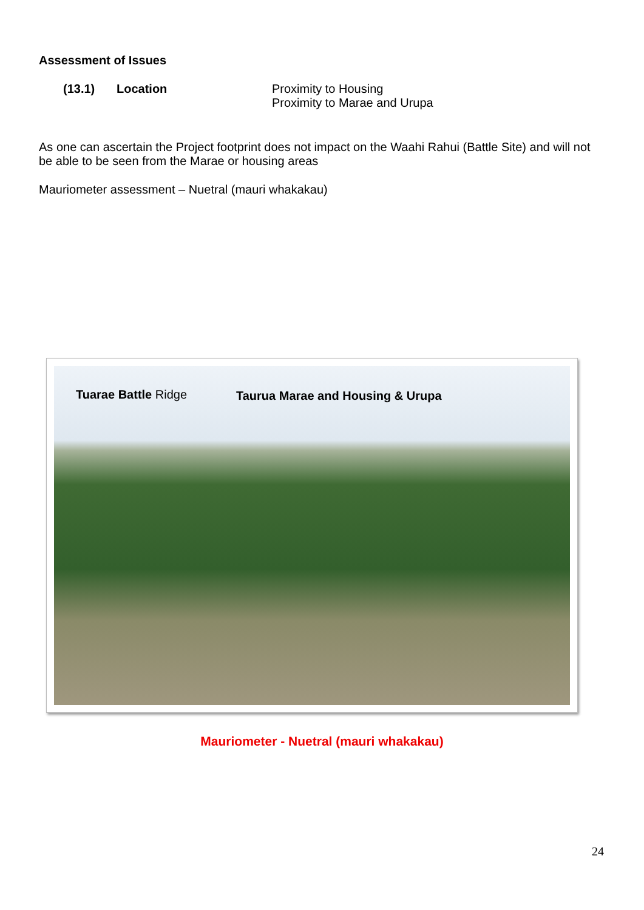Assessment of Issues
(13.1) Location Proximity to Housing
Proximity to Marae and Urupa
As one can ascertain the Project footprint does not impact on the Waahi Rahui (Battle Site) and will not be able to be seen from the Marae or housing areas
Mauriometer assessment – Nuetral (mauri whakakau)
Tuarae Battle Ridge
Taurua Marae and Housing & Urupa
Mauriometer - Nuetral (mauri whakakau)
24